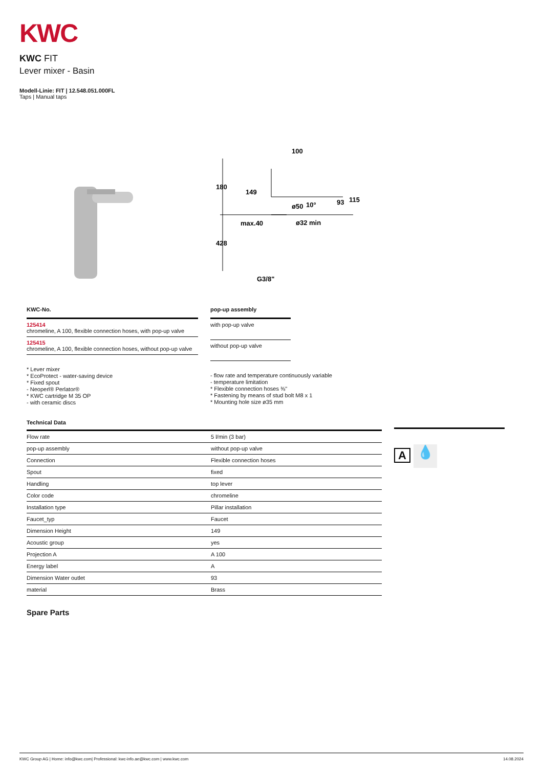KWC
KWC FIT
Lever mixer - Basin
Modell-Linie: FIT | 12.548.051.000FL
Taps | Manual taps
100
180
149
93
115
10°
ø50
max.40
ø32 min
428
G3/8"
| KWC-No. |
| --- |
| 125414 chromeline, A 100, flexible connection hoses, with pop-up valve |
| 125415 chromeline, A 100, flexible connection hoses, without pop-up valve |
* Lever mixer
* EcoProtect - water-saving device
* Fixed spout
- Neoperl® Perlator®
* KWC cartridge M 35 OP
- with ceramic discs
| pop-up assembly |
| --- |
| with pop-up valve |
| without pop-up valve |
- flow rate and temperature continuously variable
- temperature limitation
* Flexible connection hoses ⅜"
* Fastening by means of stud bolt M8 x 1
* Mounting hole size ø35 mm
Technical Data
| Flow rate | 5 l/min (3 bar) |
| pop-up assembly | without pop-up valve |
| Connection | Flexible connection hoses |
| Spout | fixed |
| Handling | top lever |
| Color code | chromeline |
| Installation type | Pillar installation |
| Faucet_typ | Faucet |
| Dimension Height | 149 |
| Acoustic group | yes |
| Projection A | A 100 |
| Energy label | A |
| Dimension Water outlet | 93 |
| material | Brass |
Spare Parts
A 💧
KWC Group AG | Home: info@kwc.com| Professional: kwc-info.ae@kwc.com | www.kwc.com 14.08.2024